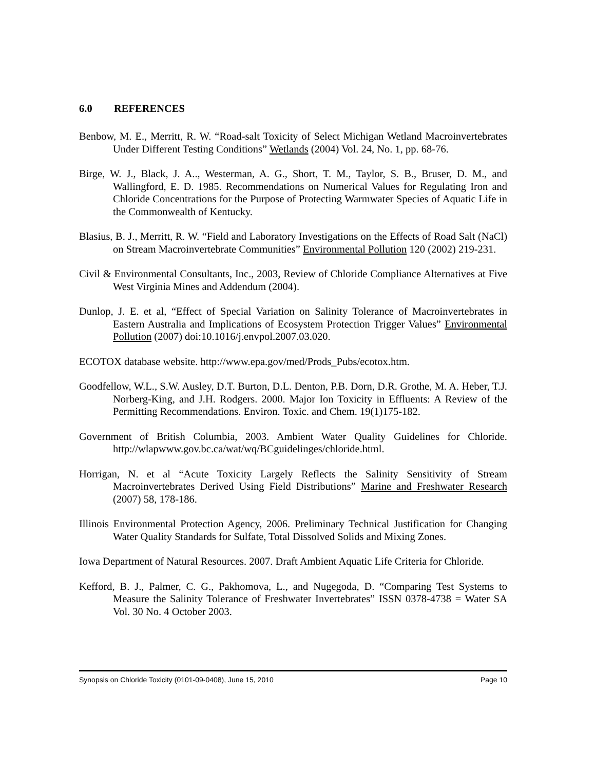6.0 REFERENCES
Benbow, M. E., Merritt, R. W. “Road-salt Toxicity of Select Michigan Wetland Macroinvertebrates Under Different Testing Conditions” Wetlands (2004) Vol. 24, No. 1, pp. 68-76.
Birge, W. J., Black, J. A.., Westerman, A. G., Short, T. M., Taylor, S. B., Bruser, D. M., and Wallingford, E. D. 1985. Recommendations on Numerical Values for Regulating Iron and Chloride Concentrations for the Purpose of Protecting Warmwater Species of Aquatic Life in the Commonwealth of Kentucky.
Blasius, B. J., Merritt, R. W. “Field and Laboratory Investigations on the Effects of Road Salt (NaCl) on Stream Macroinvertebrate Communities” Environmental Pollution 120 (2002) 219-231.
Civil & Environmental Consultants, Inc., 2003, Review of Chloride Compliance Alternatives at Five West Virginia Mines and Addendum (2004).
Dunlop, J. E. et al, “Effect of Special Variation on Salinity Tolerance of Macroinvertebrates in Eastern Australia and Implications of Ecosystem Protection Trigger Values” Environmental Pollution (2007) doi:10.1016/j.envpol.2007.03.020.
ECOTOX database website. http://www.epa.gov/med/Prods_Pubs/ecotox.htm.
Goodfellow, W.L., S.W. Ausley, D.T. Burton, D.L. Denton, P.B. Dorn, D.R. Grothe, M. A. Heber, T.J. Norberg-King, and J.H. Rodgers. 2000. Major Ion Toxicity in Effluents: A Review of the Permitting Recommendations. Environ. Toxic. and Chem. 19(1)175-182.
Government of British Columbia, 2003. Ambient Water Quality Guidelines for Chloride. http://wlapwww.gov.bc.ca/wat/wq/BCguidelinges/chloride.html.
Horrigan, N. et al “Acute Toxicity Largely Reflects the Salinity Sensitivity of Stream Macroinvertebrates Derived Using Field Distributions” Marine and Freshwater Research (2007) 58, 178-186.
Illinois Environmental Protection Agency, 2006. Preliminary Technical Justification for Changing Water Quality Standards for Sulfate, Total Dissolved Solids and Mixing Zones.
Iowa Department of Natural Resources. 2007. Draft Ambient Aquatic Life Criteria for Chloride.
Kefford, B. J., Palmer, C. G., Pakhomova, L., and Nugegoda, D. “Comparing Test Systems to Measure the Salinity Tolerance of Freshwater Invertebrates” ISSN 0378-4738 = Water SA Vol. 30 No. 4 October 2003.
Synopsis on Chloride Toxicity (0101-09-0408), June 15, 2010 Page 10